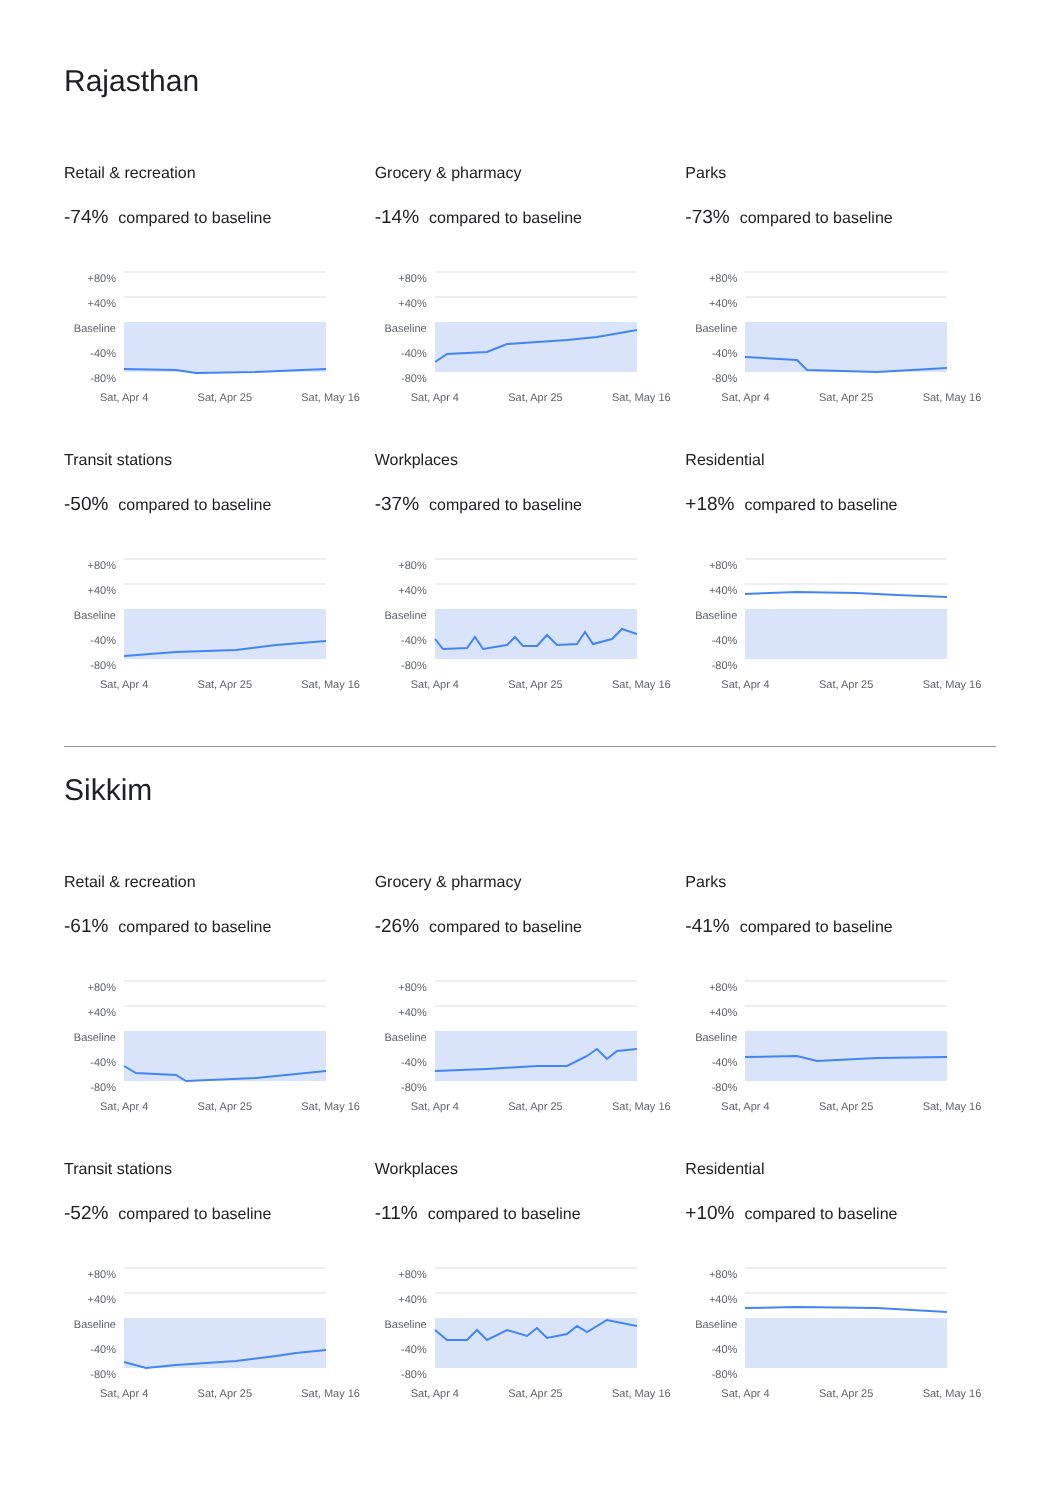Rajasthan
Retail & recreation
-74% compared to baseline
+80%
+40%
Baseline
-40%
-80%
Sat, Apr 4 Sat, Apr 25 Sat, May 16
Grocery & pharmacy
-14% compared to baseline
+80%
+40%
Baseline
-40%
-80%
Sat, Apr 4 Sat, Apr 25 Sat, May 16
Parks
-73% compared to baseline
+80%
+40%
Baseline
-40%
-80%
Sat, Apr 4 Sat, Apr 25 Sat, May 16
Transit stations
-50% compared to baseline
+80%
+40%
Baseline
-40%
-80%
Sat, Apr 4 Sat, Apr 25 Sat, May 16
Workplaces
-37% compared to baseline
+80%
+40%
Baseline
-40%
-80%
Sat, Apr 4 Sat, Apr 25 Sat, May 16
Residential
+18% compared to baseline
+80%
+40%
Baseline
-40%
-80%
Sat, Apr 4 Sat, Apr 25 Sat, May 16
Sikkim
Retail & recreation
-61% compared to baseline
+80%
+40%
Baseline
-40%
-80%
Sat, Apr 4 Sat, Apr 25 Sat, May 16
Grocery & pharmacy
-26% compared to baseline
+80%
+40%
Baseline
-40%
-80%
Sat, Apr 4 Sat, Apr 25 Sat, May 16
Parks
-41% compared to baseline
+80%
+40%
Baseline
-40%
-80%
Sat, Apr 4 Sat, Apr 25 Sat, May 16
Transit stations
-52% compared to baseline
+80%
+40%
Baseline
-40%
-80%
Sat, Apr 4 Sat, Apr 25 Sat, May 16
Workplaces
-11% compared to baseline
+80%
+40%
Baseline
-40%
-80%
Sat, Apr 4 Sat, Apr 25 Sat, May 16
Residential
+10% compared to baseline
+80%
+40%
Baseline
-40%
-80%
Sat, Apr 4 Sat, Apr 25 Sat, May 16